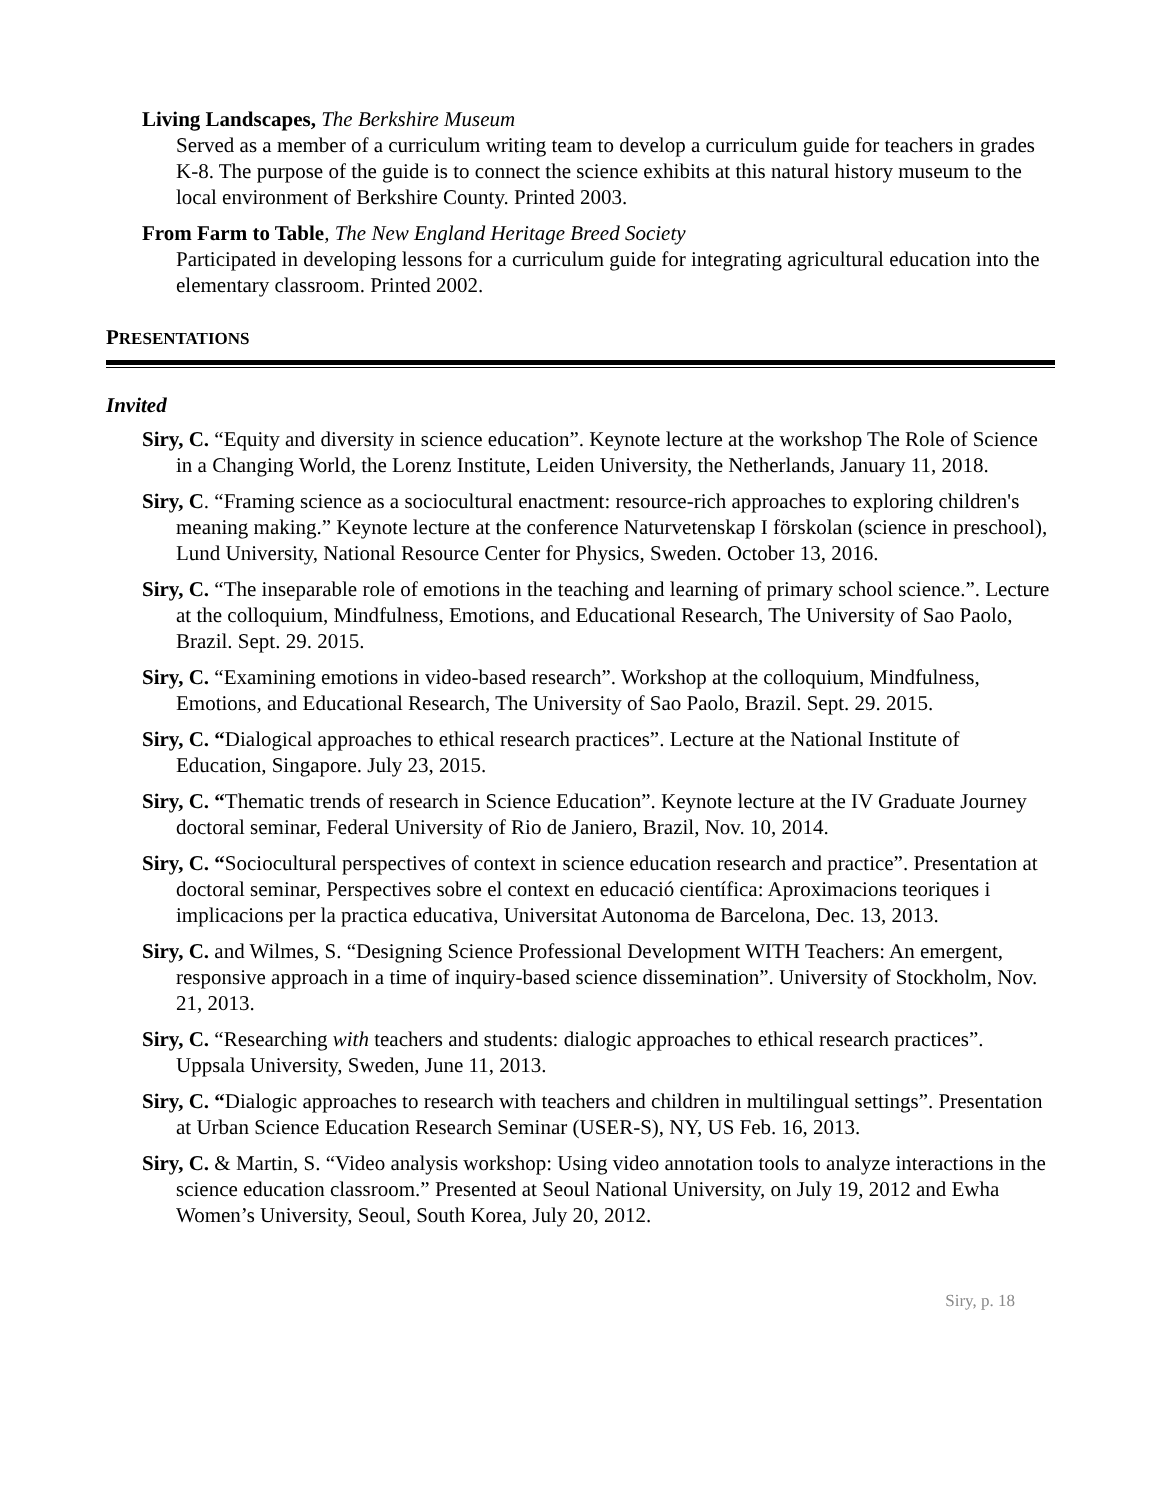Living Landscapes, The Berkshire Museum
Served as a member of a curriculum writing team to develop a curriculum guide for teachers in grades K-8. The purpose of the guide is to connect the science exhibits at this natural history museum to the local environment of Berkshire County. Printed 2003.
From Farm to Table, The New England Heritage Breed Society
Participated in developing lessons for a curriculum guide for integrating agricultural education into the elementary classroom. Printed 2002.
PRESENTATIONS
Invited
Siry, C. “Equity and diversity in science education”. Keynote lecture at the workshop The Role of Science in a Changing World, the Lorenz Institute, Leiden University, the Netherlands, January 11, 2018.
Siry, C. “Framing science as a sociocultural enactment: resource-rich approaches to exploring children's meaning making.” Keynote lecture at the conference Naturvetenskap I förskolan (science in preschool), Lund University, National Resource Center for Physics, Sweden. October 13, 2016.
Siry, C. “The inseparable role of emotions in the teaching and learning of primary school science.”. Lecture at the colloquium, Mindfulness, Emotions, and Educational Research, The University of Sao Paolo, Brazil. Sept. 29. 2015.
Siry, C. “Examining emotions in video-based research”. Workshop at the colloquium, Mindfulness, Emotions, and Educational Research, The University of Sao Paolo, Brazil. Sept. 29. 2015.
Siry, C. “Dialogical approaches to ethical research practices”. Lecture at the National Institute of Education, Singapore. July 23, 2015.
Siry, C. “Thematic trends of research in Science Education”. Keynote lecture at the IV Graduate Journey doctoral seminar, Federal University of Rio de Janiero, Brazil, Nov. 10, 2014.
Siry, C. “Sociocultural perspectives of context in science education research and practice”. Presentation at doctoral seminar, Perspectives sobre el context en educació científica: Aproximacions teoriques i implicacions per la practica educativa, Universitat Autonoma de Barcelona, Dec. 13, 2013.
Siry, C. and Wilmes, S. “Designing Science Professional Development WITH Teachers: An emergent, responsive approach in a time of inquiry-based science dissemination”. University of Stockholm, Nov. 21, 2013.
Siry, C. “Researching with teachers and students: dialogic approaches to ethical research practices”. Uppsala University, Sweden, June 11, 2013.
Siry, C. “Dialogic approaches to research with teachers and children in multilingual settings”. Presentation at Urban Science Education Research Seminar (USER-S), NY, US Feb. 16, 2013.
Siry, C. & Martin, S. “Video analysis workshop: Using video annotation tools to analyze interactions in the science education classroom.” Presented at Seoul National University, on July 19, 2012 and Ewha Women’s University, Seoul, South Korea, July 20, 2012.
Siry, p. 18